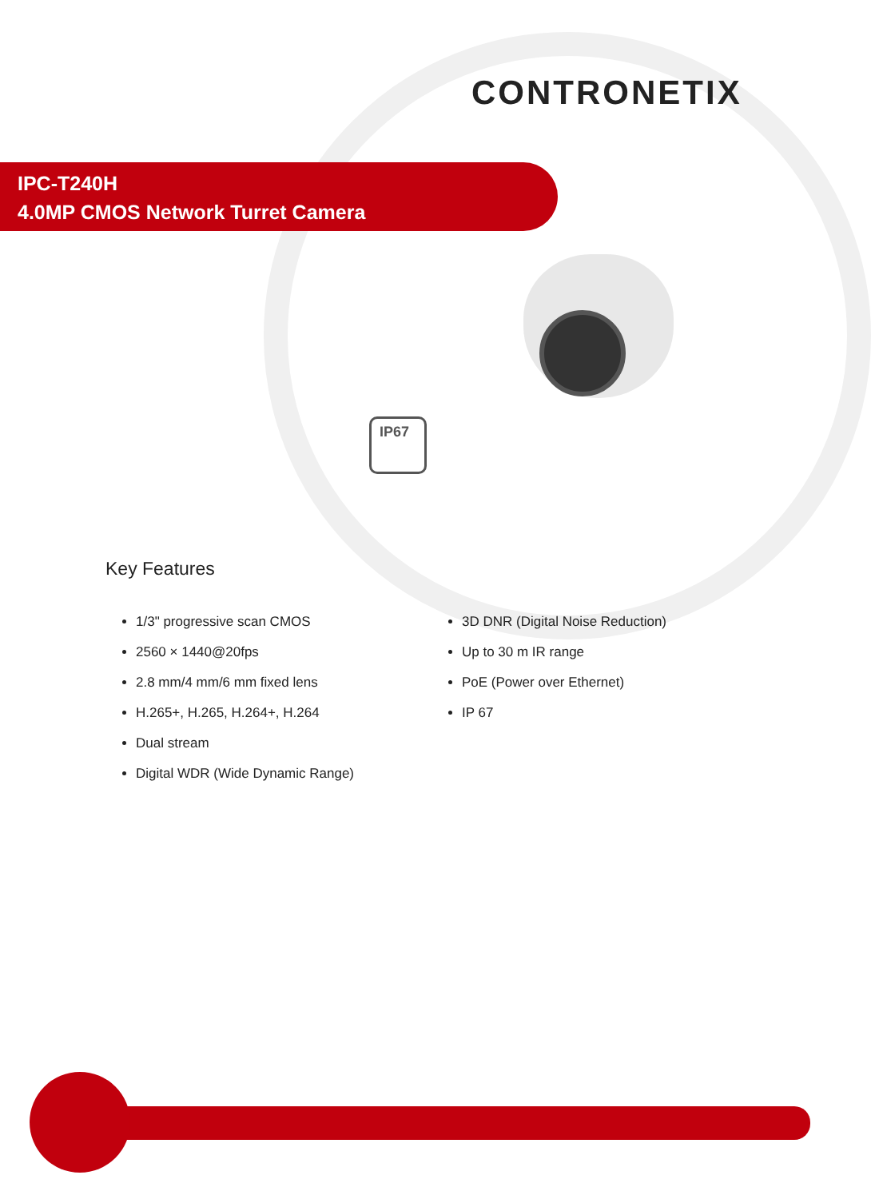CONTRONETIX
IPC-T240H
4.0MP CMOS Network Turret Camera
IP67
Key Features
1/3" progressive scan CMOS
2560 × 1440@20fps
2.8 mm/4 mm/6 mm fixed lens
H.265+, H.265, H.264+, H.264
Dual stream
Digital WDR (Wide Dynamic Range)
3D DNR (Digital Noise Reduction)
Up to 30 m IR range
PoE (Power over Ethernet)
IP 67